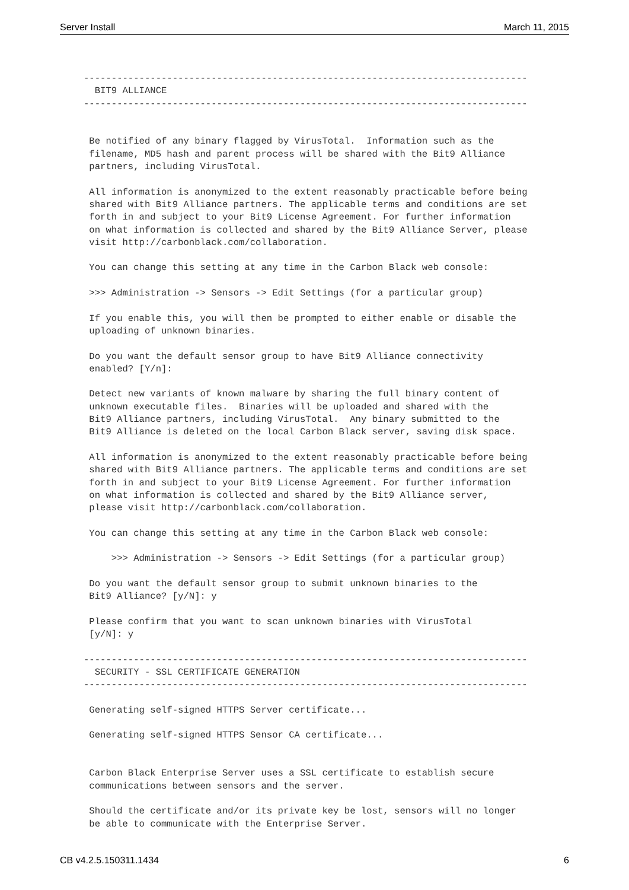Server Install March 11, 2015
--------------------------------------------------------------------------------
  BIT9 ALLIANCE
--------------------------------------------------------------------------------


 Be notified of any binary flagged by VirusTotal.  Information such as the
 filename, MD5 hash and parent process will be shared with the Bit9 Alliance
 partners, including VirusTotal.

 All information is anonymized to the extent reasonably practicable before being
 shared with Bit9 Alliance partners. The applicable terms and conditions are set
 forth in and subject to your Bit9 License Agreement. For further information
 on what information is collected and shared by the Bit9 Alliance Server, please
 visit http://carbonblack.com/collaboration.

 You can change this setting at any time in the Carbon Black web console:

 >>> Administration -> Sensors -> Edit Settings (for a particular group)

 If you enable this, you will then be prompted to either enable or disable the
 uploading of unknown binaries.

 Do you want the default sensor group to have Bit9 Alliance connectivity
 enabled? [Y/n]:

 Detect new variants of known malware by sharing the full binary content of
 unknown executable files.  Binaries will be uploaded and shared with the
 Bit9 Alliance partners, including VirusTotal.  Any binary submitted to the
 Bit9 Alliance is deleted on the local Carbon Black server, saving disk space.

 All information is anonymized to the extent reasonably practicable before being
 shared with Bit9 Alliance partners. The applicable terms and conditions are set
 forth in and subject to your Bit9 License Agreement. For further information
 on what information is collected and shared by the Bit9 Alliance server,
 please visit http://carbonblack.com/collaboration.

 You can change this setting at any time in the Carbon Black web console:

     >>> Administration -> Sensors -> Edit Settings (for a particular group)

 Do you want the default sensor group to submit unknown binaries to the
 Bit9 Alliance? [y/N]: y

 Please confirm that you want to scan unknown binaries with VirusTotal
 [y/N]: y

--------------------------------------------------------------------------------
  SECURITY - SSL CERTIFICATE GENERATION
--------------------------------------------------------------------------------

 Generating self-signed HTTPS Server certificate...

 Generating self-signed HTTPS Sensor CA certificate...


 Carbon Black Enterprise Server uses a SSL certificate to establish secure
 communications between sensors and the server.

 Should the certificate and/or its private key be lost, sensors will no longer
 be able to communicate with the Enterprise Server.
CB v4.2.5.150311.1434 6